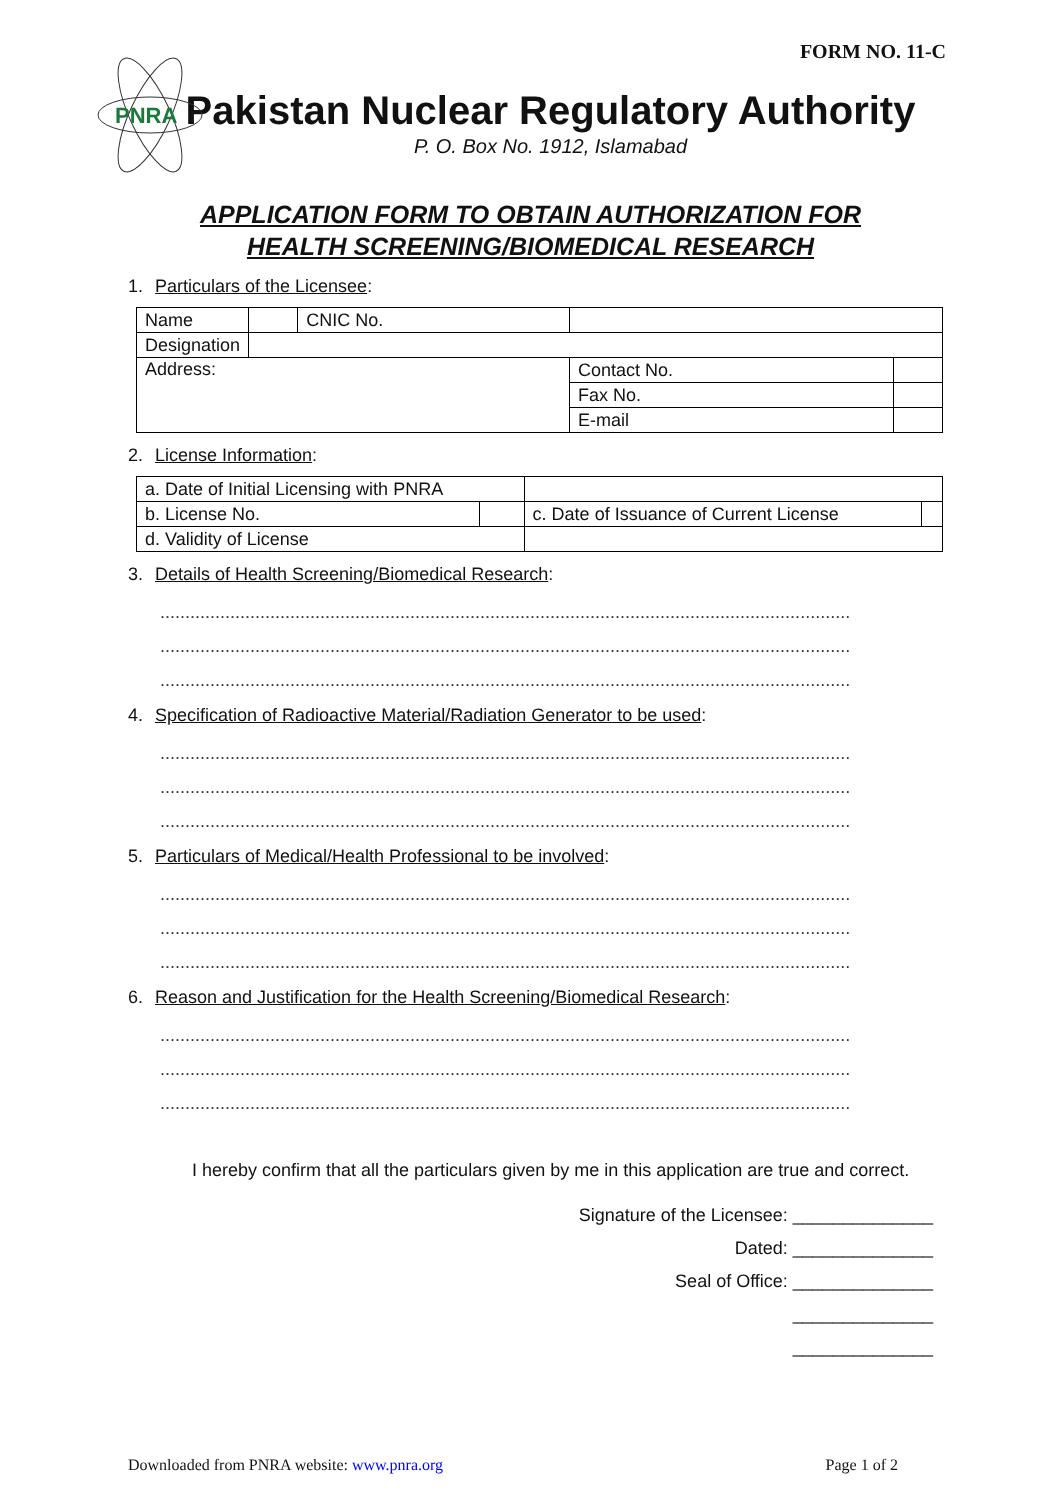FORM NO. 11-C
PNRA
Pakistan Nuclear Regulatory Authority
P. O. Box No. 1912, Islamabad
APPLICATION FORM TO OBTAIN AUTHORIZATION FOR
HEALTH SCREENING/BIOMEDICAL RESEARCH
1. Particulars of the Licensee:
| Name | | CNIC No. | | |
| Designation | | | | |
| Address: | | | Contact No. | |
| | | | Fax No. | |
| | | | E-mail | |
2. License Information:
| a. Date of Initial Licensing with PNRA | | | |
| b. License No. | | c. Date of Issuance of Current License | |
| d. Validity of License | | | |
3. Details of Health Screening/Biomedical Research:
..........................................................................................................................................
..........................................................................................................................................
..........................................................................................................................................
4. Specification of Radioactive Material/Radiation Generator to be used:
..........................................................................................................................................
..........................................................................................................................................
..........................................................................................................................................
5. Particulars of Medical/Health Professional to be involved:
..........................................................................................................................................
..........................................................................................................................................
..........................................................................................................................................
6. Reason and Justification for the Health Screening/Biomedical Research:
..........................................................................................................................................
..........................................................................................................................................
..........................................................................................................................................
I hereby confirm that all the particulars given by me in this application are true and correct.
Signature of the Licensee: ______________
Dated: ______________
Seal of Office: ______________
______________
______________
Downloaded from PNRA website: www.pnra.org Page 1 of 2